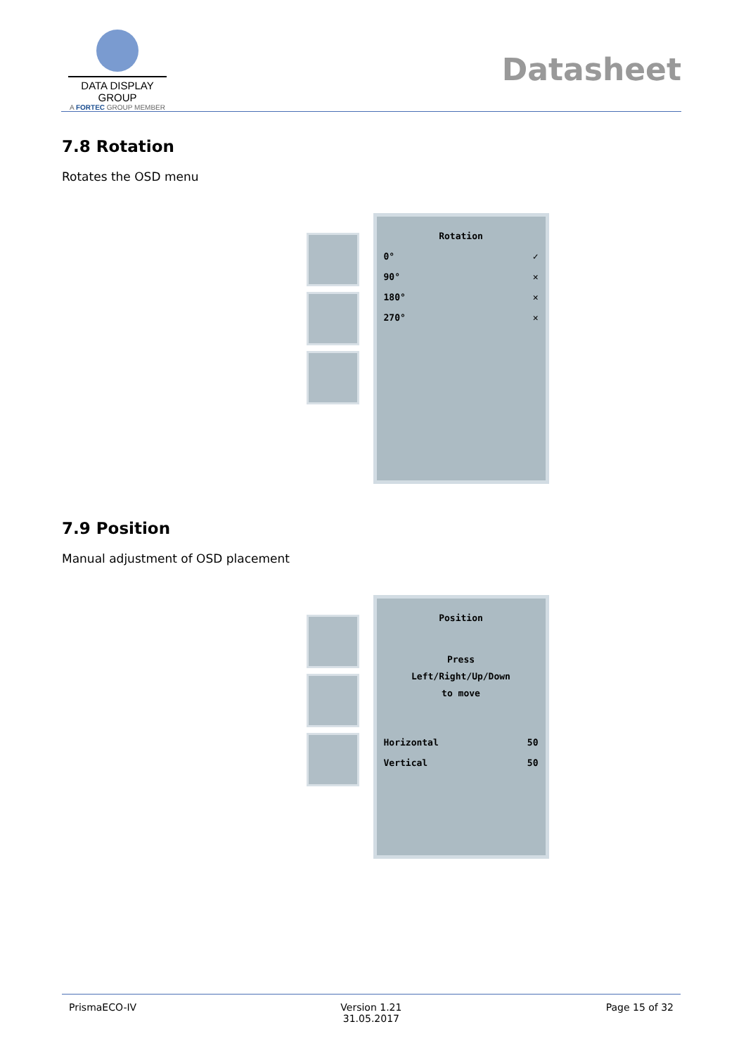DATA DISPLAY GROUP
A FORTEC GROUP MEMBER
Datasheet
7.8 Rotation
Rotates the OSD menu
Rotation
0° ✓
90° ✕
180° ✕
270° ✕
7.9 Position
Manual adjustment of OSD placement
Position
Press
Left/Right/Up/Down
to move
Horizontal 50
Vertical 50
PrismaECO-IV Version 1.21
31.05.2017 Page 15 of 32